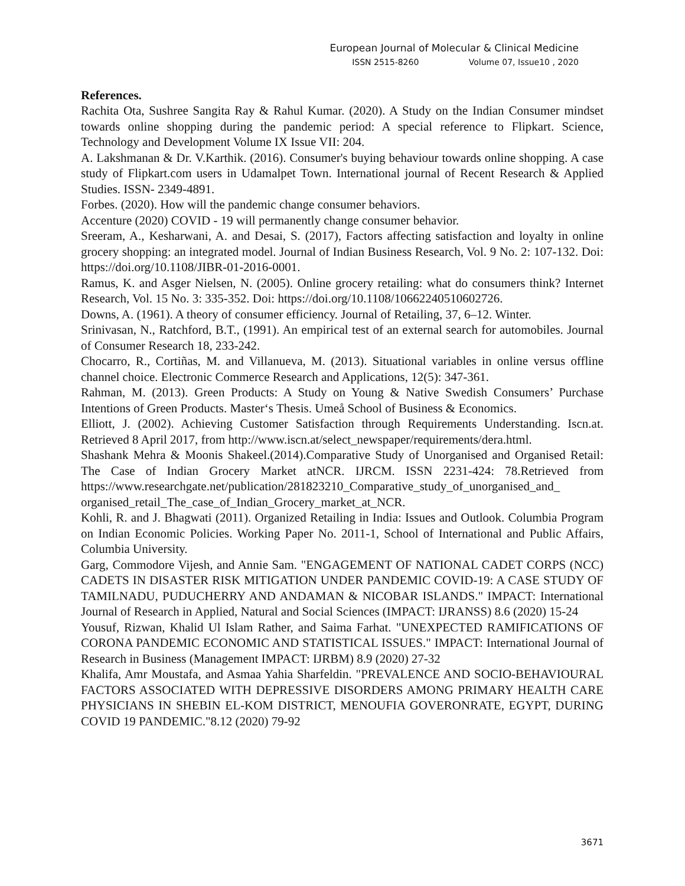European Journal of Molecular & Clinical Medicine
ISSN 2515-8260 Volume 07, Issue10 , 2020
References.
Rachita Ota, Sushree Sangita Ray & Rahul Kumar. (2020). A Study on the Indian Consumer mindset towards online shopping during the pandemic period: A special reference to Flipkart. Science, Technology and Development Volume IX Issue VII: 204.
A. Lakshmanan & Dr. V.Karthik. (2016). Consumer's buying behaviour towards online shopping. A case study of Flipkart.com users in Udamalpet Town. International journal of Recent Research & Applied Studies. ISSN- 2349-4891.
Forbes. (2020). How will the pandemic change consumer behaviors.
Accenture (2020) COVID - 19 will permanently change consumer behavior.
Sreeram, A., Kesharwani, A. and Desai, S. (2017), Factors affecting satisfaction and loyalty in online grocery shopping: an integrated model. Journal of Indian Business Research, Vol. 9 No. 2: 107-132. Doi: https://doi.org/10.1108/JIBR-01-2016-0001.
Ramus, K. and Asger Nielsen, N. (2005). Online grocery retailing: what do consumers think? Internet Research, Vol. 15 No. 3: 335-352. Doi: https://doi.org/10.1108/10662240510602726.
Downs, A. (1961). A theory of consumer efficiency. Journal of Retailing, 37, 6–12. Winter.
Srinivasan, N., Ratchford, B.T., (1991). An empirical test of an external search for automobiles. Journal of Consumer Research 18, 233-242.
Chocarro, R., Cortiñas, M. and Villanueva, M. (2013). Situational variables in online versus offline channel choice. Electronic Commerce Research and Applications, 12(5): 347-361.
Rahman, M. (2013). Green Products: A Study on Young & Native Swedish Consumers’ Purchase Intentions of Green Products. Master‘s Thesis. Umeå School of Business & Economics.
Elliott, J. (2002). Achieving Customer Satisfaction through Requirements Understanding. Iscn.at. Retrieved 8 April 2017, from http://www.iscn.at/select_newspaper/requirements/dera.html.
Shashank Mehra & Moonis Shakeel.(2014).Comparative Study of Unorganised and Organised Retail: The Case of Indian Grocery Market atNCR. IJRCM. ISSN 2231-424: 78.Retrieved from https://www.researchgate.net/publication/281823210_Comparative_study_of_unorganised_and_ organised_retail_The_case_of_Indian_Grocery_market_at_NCR.
Kohli, R. and J. Bhagwati (2011). Organized Retailing in India: Issues and Outlook. Columbia Program on Indian Economic Policies. Working Paper No. 2011-1, School of International and Public Affairs, Columbia University.
Garg, Commodore Vijesh, and Annie Sam. "ENGAGEMENT OF NATIONAL CADET CORPS (NCC) CADETS IN DISASTER RISK MITIGATION UNDER PANDEMIC COVID-19: A CASE STUDY OF TAMILNADU, PUDUCHERRY AND ANDAMAN & NICOBAR ISLANDS." IMPACT: International Journal of Research in Applied, Natural and Social Sciences (IMPACT: IJRANSS) 8.6 (2020) 15-24
Yousuf, Rizwan, Khalid Ul Islam Rather, and Saima Farhat. "UNEXPECTED RAMIFICATIONS OF CORONA PANDEMIC ECONOMIC AND STATISTICAL ISSUES." IMPACT: International Journal of Research in Business (Management IMPACT: IJRBM) 8.9 (2020) 27-32
Khalifa, Amr Moustafa, and Asmaa Yahia Sharfeldin. "PREVALENCE AND SOCIO-BEHAVIOURAL FACTORS ASSOCIATED WITH DEPRESSIVE DISORDERS AMONG PRIMARY HEALTH CARE PHYSICIANS IN SHEBIN EL-KOM DISTRICT, MENOUFIA GOVERONRATE, EGYPT, DURING COVID 19 PANDEMIC."8.12 (2020) 79-92
3671